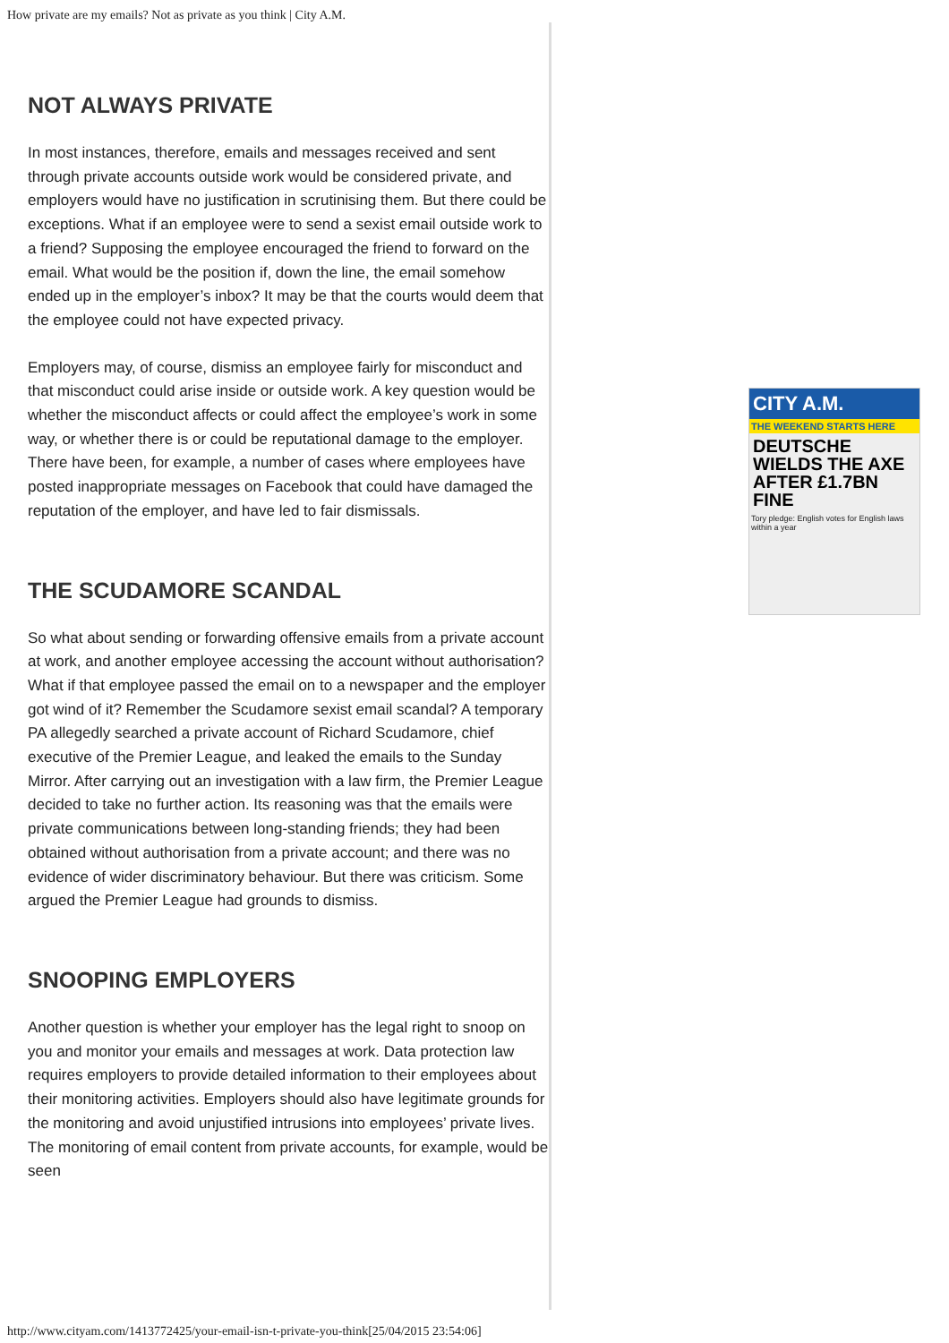How private are my emails? Not as private as you think | City A.M.
NOT ALWAYS PRIVATE
In most instances, therefore, emails and messages received and sent through private accounts outside work would be considered private, and employers would have no justification in scrutinising them. But there could be exceptions. What if an employee were to send a sexist email outside work to a friend? Supposing the employee encouraged the friend to forward on the email. What would be the position if, down the line, the email somehow ended up in the employer’s inbox? It may be that the courts would deem that the employee could not have expected privacy.
Employers may, of course, dismiss an employee fairly for misconduct and that misconduct could arise inside or outside work. A key question would be whether the misconduct affects or could affect the employee’s work in some way, or whether there is or could be reputational damage to the employer. There have been, for example, a number of cases where employees have posted inappropriate messages on Facebook that could have damaged the reputation of the employer, and have led to fair dismissals.
THE SCUDAMORE SCANDAL
So what about sending or forwarding offensive emails from a private account at work, and another employee accessing the account without authorisation? What if that employee passed the email on to a newspaper and the employer got wind of it? Remember the Scudamore sexist email scandal? A temporary PA allegedly searched a private account of Richard Scudamore, chief executive of the Premier League, and leaked the emails to the Sunday Mirror. After carrying out an investigation with a law firm, the Premier League decided to take no further action. Its reasoning was that the emails were private communications between long-standing friends; they had been obtained without authorisation from a private account; and there was no evidence of wider discriminatory behaviour. But there was criticism. Some argued the Premier League had grounds to dismiss.
SNOOPING EMPLOYERS
Another question is whether your employer has the legal right to snoop on you and monitor your emails and messages at work. Data protection law requires employers to provide detailed information to their employees about their monitoring activities. Employers should also have legitimate grounds for the monitoring and avoid unjustified intrusions into employees’ private lives. The monitoring of email content from private accounts, for example, would be seen
CITY A.M.
THE WEEKEND STARTS HERE
DEUTSCHE WIELDS THE AXE AFTER £1.7BN FINE
Tory pledge: English votes for English laws within a year
http://www.cityam.com/1413772425/your-email-isn-t-private-you-think[25/04/2015 23:54:06]